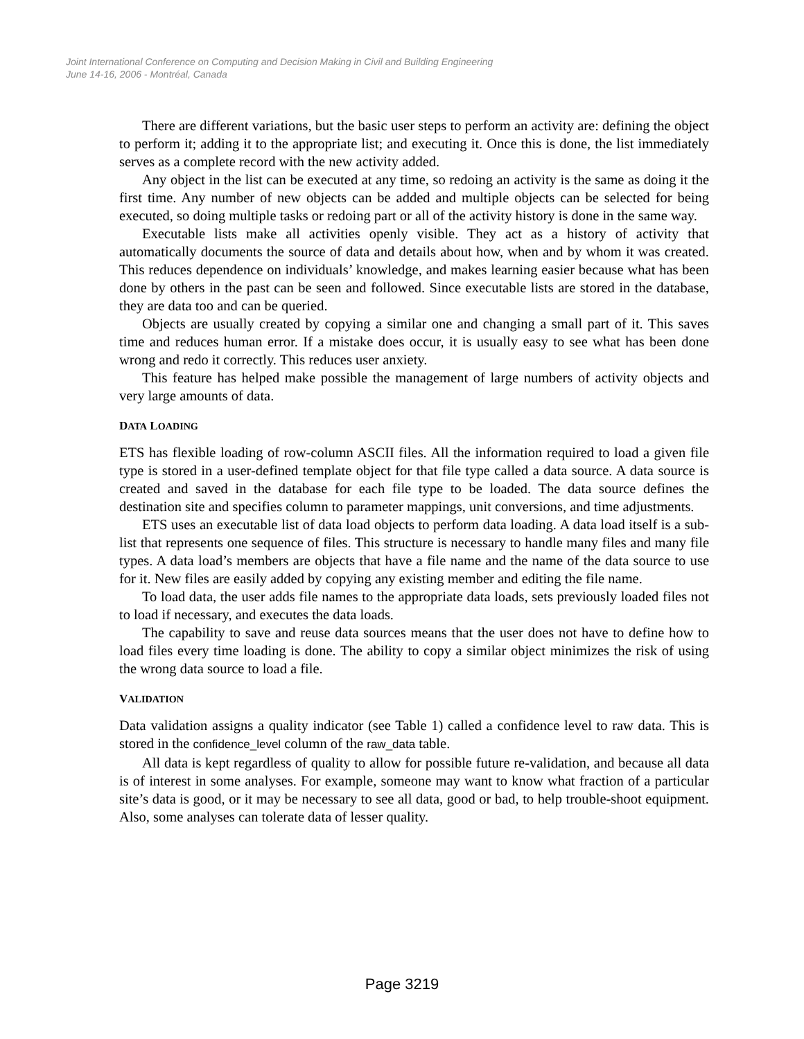Joint International Conference on Computing and Decision Making in Civil and Building Engineering
June 14-16, 2006 - Montréal, Canada
There are different variations, but the basic user steps to perform an activity are: defining the object to perform it; adding it to the appropriate list; and executing it. Once this is done, the list immediately serves as a complete record with the new activity added.
Any object in the list can be executed at any time, so redoing an activity is the same as doing it the first time. Any number of new objects can be added and multiple objects can be selected for being executed, so doing multiple tasks or redoing part or all of the activity history is done in the same way.
Executable lists make all activities openly visible. They act as a history of activity that automatically documents the source of data and details about how, when and by whom it was created. This reduces dependence on individuals’ knowledge, and makes learning easier because what has been done by others in the past can be seen and followed. Since executable lists are stored in the database, they are data too and can be queried.
Objects are usually created by copying a similar one and changing a small part of it. This saves time and reduces human error. If a mistake does occur, it is usually easy to see what has been done wrong and redo it correctly. This reduces user anxiety.
This feature has helped make possible the management of large numbers of activity objects and very large amounts of data.
DATA LOADING
ETS has flexible loading of row-column ASCII files. All the information required to load a given file type is stored in a user-defined template object for that file type called a data source. A data source is created and saved in the database for each file type to be loaded. The data source defines the destination site and specifies column to parameter mappings, unit conversions, and time adjustments.
ETS uses an executable list of data load objects to perform data loading. A data load itself is a sub-list that represents one sequence of files. This structure is necessary to handle many files and many file types. A data load’s members are objects that have a file name and the name of the data source to use for it. New files are easily added by copying any existing member and editing the file name.
To load data, the user adds file names to the appropriate data loads, sets previously loaded files not to load if necessary, and executes the data loads.
The capability to save and reuse data sources means that the user does not have to define how to load files every time loading is done. The ability to copy a similar object minimizes the risk of using the wrong data source to load a file.
VALIDATION
Data validation assigns a quality indicator (see Table 1) called a confidence level to raw data. This is stored in the confidence_level column of the raw_data table.
All data is kept regardless of quality to allow for possible future re-validation, and because all data is of interest in some analyses. For example, someone may want to know what fraction of a particular site’s data is good, or it may be necessary to see all data, good or bad, to help trouble-shoot equipment. Also, some analyses can tolerate data of lesser quality.
Page 3219